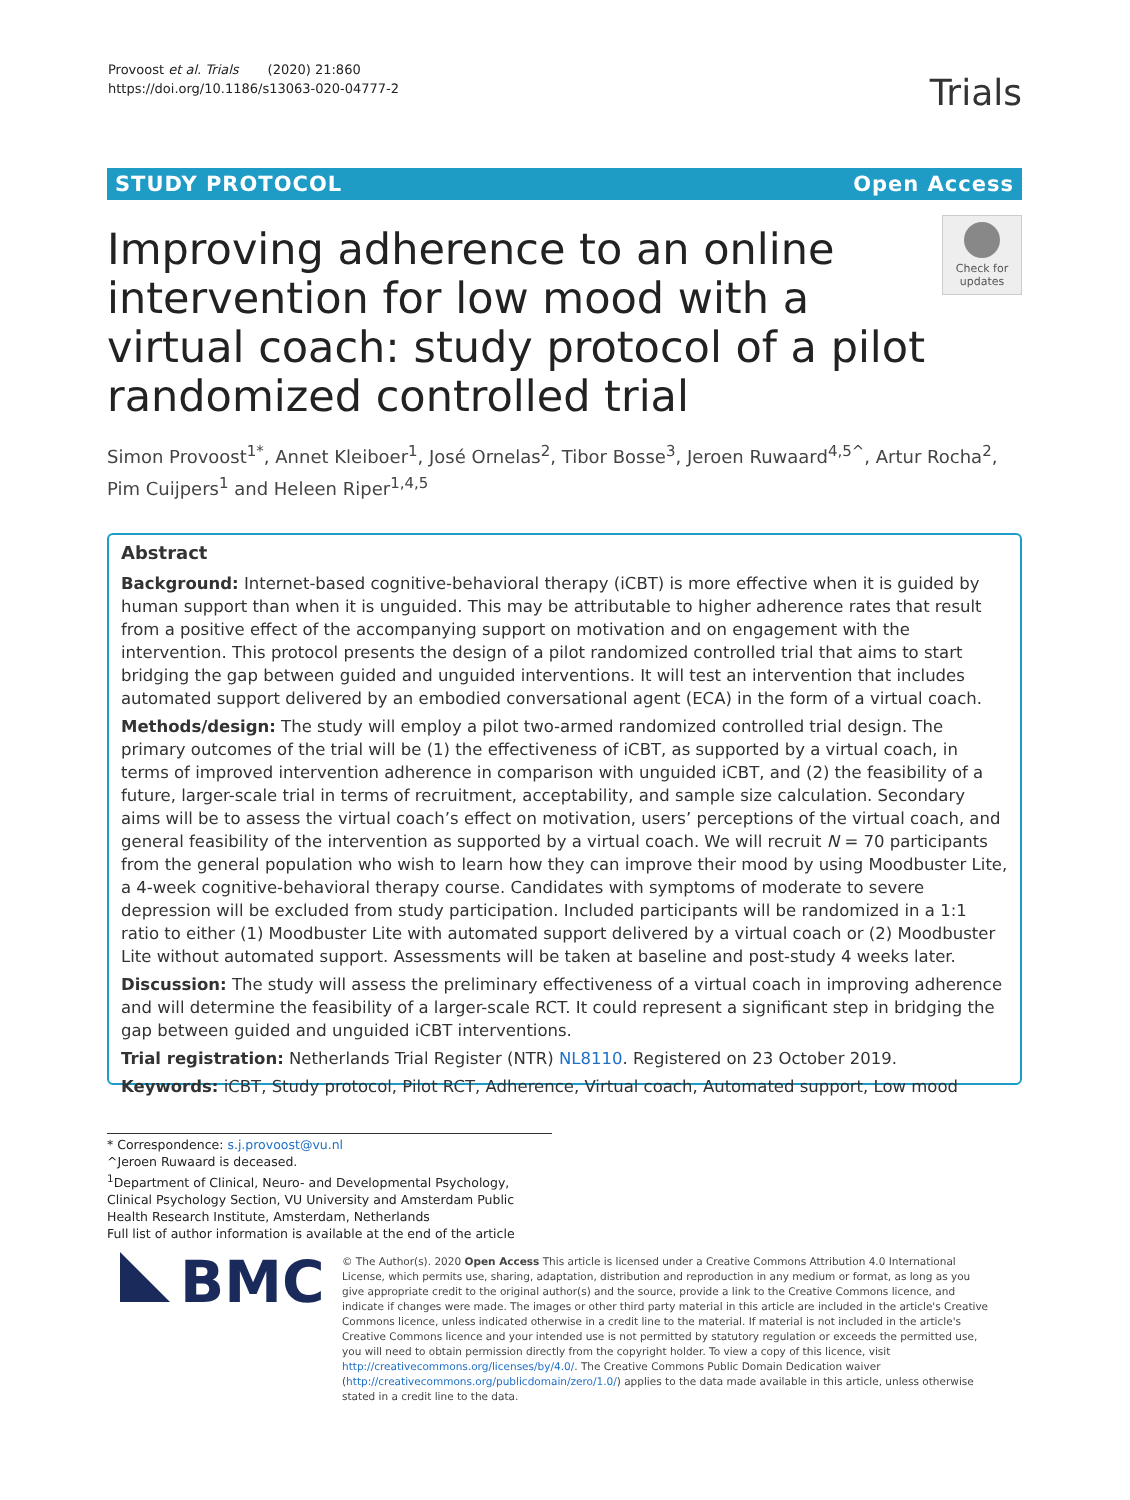Provoost et al. Trials (2020) 21:860
https://doi.org/10.1186/s13063-020-04777-2
Trials
STUDY PROTOCOL Open Access
Improving adherence to an online intervention for low mood with a virtual coach: study protocol of a pilot randomized controlled trial
Check for updates
Simon Provoost<sup>1*</sup>, Annet Kleiboer<sup>1</sup>, José Ornelas<sup>2</sup>, Tibor Bosse<sup>3</sup>, Jeroen Ruwaard<sup>4,5^</sup>, Artur Rocha<sup>2</sup>, Pim Cuijpers<sup>1</sup> and Heleen Riper<sup>1,4,5</sup>
Abstract
Background: Internet-based cognitive-behavioral therapy (iCBT) is more effective when it is guided by human support than when it is unguided. This may be attributable to higher adherence rates that result from a positive effect of the accompanying support on motivation and on engagement with the intervention. This protocol presents the design of a pilot randomized controlled trial that aims to start bridging the gap between guided and unguided interventions. It will test an intervention that includes automated support delivered by an embodied conversational agent (ECA) in the form of a virtual coach.
Methods/design: The study will employ a pilot two-armed randomized controlled trial design. The primary outcomes of the trial will be (1) the effectiveness of iCBT, as supported by a virtual coach, in terms of improved intervention adherence in comparison with unguided iCBT, and (2) the feasibility of a future, larger-scale trial in terms of recruitment, acceptability, and sample size calculation. Secondary aims will be to assess the virtual coach’s effect on motivation, users’ perceptions of the virtual coach, and general feasibility of the intervention as supported by a virtual coach. We will recruit N = 70 participants from the general population who wish to learn how they can improve their mood by using Moodbuster Lite, a 4-week cognitive-behavioral therapy course. Candidates with symptoms of moderate to severe depression will be excluded from study participation. Included participants will be randomized in a 1:1 ratio to either (1) Moodbuster Lite with automated support delivered by a virtual coach or (2) Moodbuster Lite without automated support. Assessments will be taken at baseline and post-study 4 weeks later.
Discussion: The study will assess the preliminary effectiveness of a virtual coach in improving adherence and will determine the feasibility of a larger-scale RCT. It could represent a significant step in bridging the gap between guided and unguided iCBT interventions.
Trial registration: Netherlands Trial Register (NTR) NL8110. Registered on 23 October 2019.
Keywords: iCBT, Study protocol, Pilot RCT, Adherence, Virtual coach, Automated support, Low mood
* Correspondence: s.j.provoost@vu.nl
^Jeroen Ruwaard is deceased.
<sup>1</sup> Department of Clinical, Neuro- and Developmental Psychology, Clinical Psychology Section, VU University and Amsterdam Public Health Research Institute, Amsterdam, Netherlands
Full list of author information is available at the end of the article
BMC
© The Author(s). 2020 Open Access This article is licensed under a Creative Commons Attribution 4.0 International License, which permits use, sharing, adaptation, distribution and reproduction in any medium or format, as long as you give appropriate credit to the original author(s) and the source, provide a link to the Creative Commons licence, and indicate if changes were made. The images or other third party material in this article are included in the article's Creative Commons licence, unless indicated otherwise in a credit line to the material. If material is not included in the article's Creative Commons licence and your intended use is not permitted by statutory regulation or exceeds the permitted use, you will need to obtain permission directly from the copyright holder. To view a copy of this licence, visit http://creativecommons.org/licenses/by/4.0/. The Creative Commons Public Domain Dedication waiver (http://creativecommons.org/publicdomain/zero/1.0/) applies to the data made available in this article, unless otherwise stated in a credit line to the data.